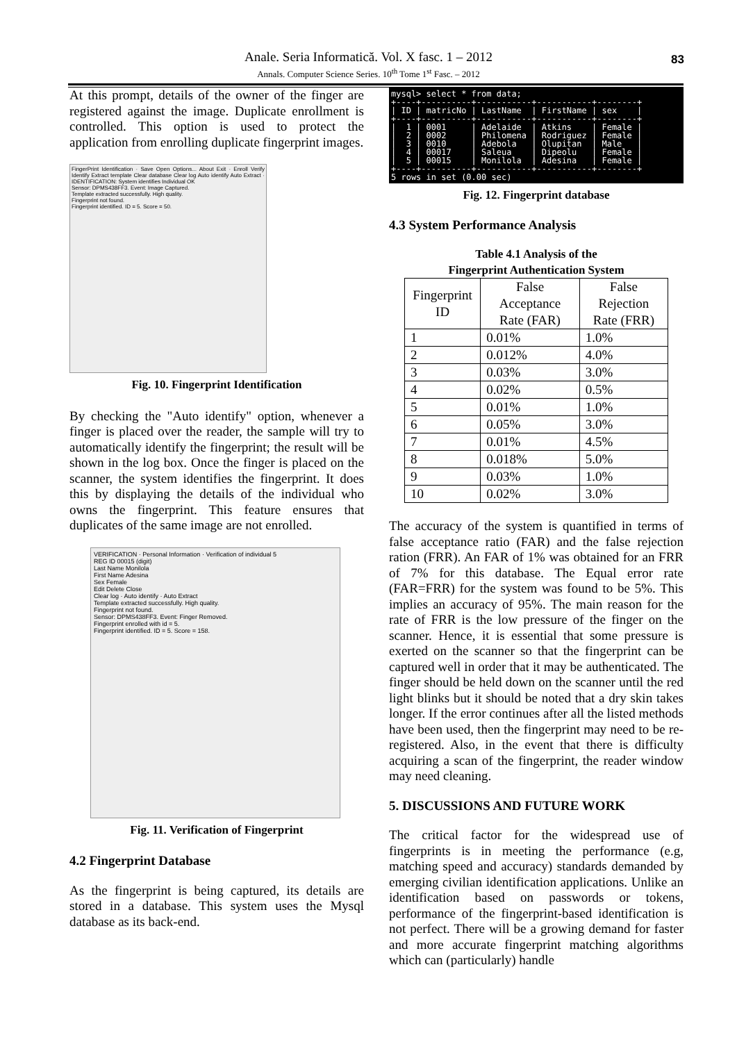Anale. Seria Informatică. Vol. X fasc. 1 – 2012
Annals. Computer Science Series. 10<sup>th</sup> Tome 1<sup>st</sup> Fasc. – 2012
83
At this prompt, details of the owner of the finger are registered against the image. Duplicate enrollment is controlled. This option is used to protect the application from enrolling duplicate fingerprint images.
FingerPrint Identification · Save Open Options... About Exit · Enroll Verify Identify Extract template Clear database Clear log Auto identify Auto Extract · IDENTIFICATION: System identifies Individual OK
Sensor: DPMS438FF3. Event: Image Captured.
Template extracted successfully. High quality.
Fingerprint not found.
Fingerprint identified. ID = 5. Score = 50.
Fig. 10. Fingerprint Identification
By checking the "Auto identify" option, whenever a finger is placed over the reader, the sample will try to automatically identify the fingerprint; the result will be shown in the log box. Once the finger is placed on the scanner, the system identifies the fingerprint. It does this by displaying the details of the individual who owns the fingerprint. This feature ensures that duplicates of the same image are not enrolled.
VERIFICATION · Personal Information · Verification of individual 5
REG ID 00015 (digit)
Last Name Monilola
First Name Adesina
Sex Female
Edit Delete Close
Clear log · Auto identify · Auto Extract
Template extracted successfully. High quality.
Fingerprint not found.
Sensor: DPMS438FF3. Event: Finger Removed.
Fingerprint enrolled with id = 5.
Fingerprint identified. ID = 5. Score = 158.
Fig. 11. Verification of Fingerprint
4.2 Fingerprint Database
As the fingerprint is being captured, its details are stored in a database. This system uses the Mysql database as its back-end.
mysql> select * from data;
+----+----------+-----------+-----------+--------+
| ID | matricNo | LastName  | FirstName | sex    |
+----+----------+-----------+-----------+--------+
|  1 | 0001     | Adelaide  | Atkins    | Female |
|  2 | 0002     | Philomena | Rodriguez | Female |
|  3 | 0010     | Adebola   | Olupitan  | Male   |
|  4 | 00017    | Saleua    | Dipeolu   | Female |
|  5 | 00015    | Monilola  | Adesina   | Female |
+----+----------+-----------+-----------+--------+
5 rows in set (0.00 sec)
Fig. 12. Fingerprint database
4.3 System Performance Analysis
Table 4.1 Analysis of the
Fingerprint Authentication System
| Fingerprint ID | False Acceptance Rate (FAR) | False Rejection Rate (FRR) |
| --- | --- | --- |
| 1 | 0.01% | 1.0% |
| 2 | 0.012% | 4.0% |
| 3 | 0.03% | 3.0% |
| 4 | 0.02% | 0.5% |
| 5 | 0.01% | 1.0% |
| 6 | 0.05% | 3.0% |
| 7 | 0.01% | 4.5% |
| 8 | 0.018% | 5.0% |
| 9 | 0.03% | 1.0% |
| 10 | 0.02% | 3.0% |
The accuracy of the system is quantified in terms of false acceptance ratio (FAR) and the false rejection ration (FRR). An FAR of 1% was obtained for an FRR of 7% for this database. The Equal error rate (FAR=FRR) for the system was found to be 5%. This implies an accuracy of 95%. The main reason for the rate of FRR is the low pressure of the finger on the scanner. Hence, it is essential that some pressure is exerted on the scanner so that the fingerprint can be captured well in order that it may be authenticated. The finger should be held down on the scanner until the red light blinks but it should be noted that a dry skin takes longer. If the error continues after all the listed methods have been used, then the fingerprint may need to be re-registered. Also, in the event that there is difficulty acquiring a scan of the fingerprint, the reader window may need cleaning.
5. DISCUSSIONS AND FUTURE WORK
The critical factor for the widespread use of fingerprints is in meeting the performance (e.g, matching speed and accuracy) standards demanded by emerging civilian identification applications. Unlike an identification based on passwords or tokens, performance of the fingerprint-based identification is not perfect. There will be a growing demand for faster and more accurate fingerprint matching algorithms which can (particularly) handle